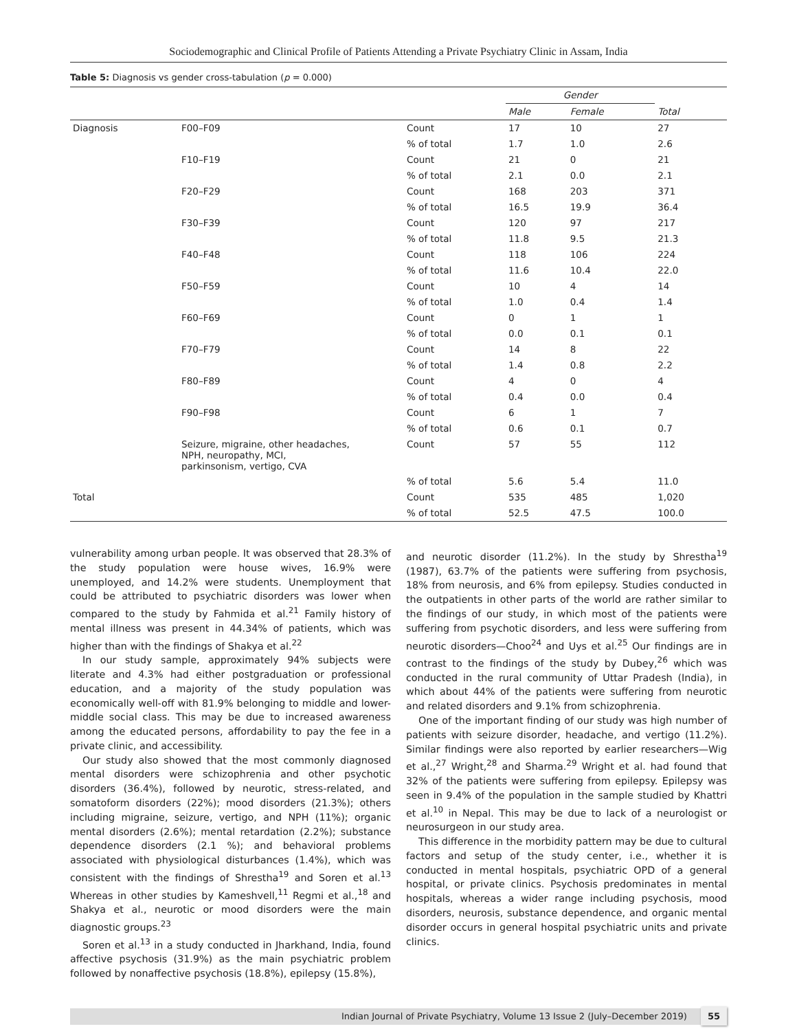Sociodemographic and Clinical Profile of Patients Attending a Private Psychiatry Clinic in Assam, India
Table 5: Diagnosis vs gender cross-tabulation (p = 0.000)
| | | | Gender | | |
| --- | --- | --- | --- | --- | --- |
| | | | Male | Female | Total |
| Diagnosis | F00–F09 | Count | 17 | 10 | 27 |
| | | % of total | 1.7 | 1.0 | 2.6 |
| | F10–F19 | Count | 21 | 0 | 21 |
| | | % of total | 2.1 | 0.0 | 2.1 |
| | F20–F29 | Count | 168 | 203 | 371 |
| | | % of total | 16.5 | 19.9 | 36.4 |
| | F30–F39 | Count | 120 | 97 | 217 |
| | | % of total | 11.8 | 9.5 | 21.3 |
| | F40–F48 | Count | 118 | 106 | 224 |
| | | % of total | 11.6 | 10.4 | 22.0 |
| | F50–F59 | Count | 10 | 4 | 14 |
| | | % of total | 1.0 | 0.4 | 1.4 |
| | F60–F69 | Count | 0 | 1 | 1 |
| | | % of total | 0.0 | 0.1 | 0.1 |
| | F70–F79 | Count | 14 | 8 | 22 |
| | | % of total | 1.4 | 0.8 | 2.2 |
| | F80–F89 | Count | 4 | 0 | 4 |
| | | % of total | 0.4 | 0.0 | 0.4 |
| | F90–F98 | Count | 6 | 1 | 7 |
| | | % of total | 0.6 | 0.1 | 0.7 |
| | Seizure, migraine, other headaches, NPH, neuropathy, MCI, parkinsonism, vertigo, CVA | Count | 57 | 55 | 112 |
| | | % of total | 5.6 | 5.4 | 11.0 |
| Total | | Count | 535 | 485 | 1,020 |
| | | % of total | 52.5 | 47.5 | 100.0 |
vulnerability among urban people. It was observed that 28.3% of the study population were house wives, 16.9% were unemployed, and 14.2% were students. Unemployment that could be attributed to psychiatric disorders was lower when compared to the study by Fahmida et al.<sup>21</sup> Family history of mental illness was present in 44.34% of patients, which was higher than with the findings of Shakya et al.<sup>22</sup>
In our study sample, approximately 94% subjects were literate and 4.3% had either postgraduation or professional education, and a majority of the study population was economically well-off with 81.9% belonging to middle and lower-middle social class. This may be due to increased awareness among the educated persons, affordability to pay the fee in a private clinic, and accessibility.
Our study also showed that the most commonly diagnosed mental disorders were schizophrenia and other psychotic disorders (36.4%), followed by neurotic, stress-related, and somatoform disorders (22%); mood disorders (21.3%); others including migraine, seizure, vertigo, and NPH (11%); organic mental disorders (2.6%); mental retardation (2.2%); substance dependence disorders (2.1 %); and behavioral problems associated with physiological disturbances (1.4%), which was consistent with the findings of Shrestha<sup>19</sup> and Soren et al.<sup>13</sup> Whereas in other studies by Kameshvell,<sup>11</sup> Regmi et al.,<sup>18</sup> and Shakya et al., neurotic or mood disorders were the main diagnostic groups.<sup>23</sup>
Soren et al.<sup>13</sup> in a study conducted in Jharkhand, India, found affective psychosis (31.9%) as the main psychiatric problem followed by nonaffective psychosis (18.8%), epilepsy (15.8%),
and neurotic disorder (11.2%). In the study by Shrestha<sup>19</sup> (1987), 63.7% of the patients were suffering from psychosis, 18% from neurosis, and 6% from epilepsy. Studies conducted in the outpatients in other parts of the world are rather similar to the findings of our study, in which most of the patients were suffering from psychotic disorders, and less were suffering from neurotic disorders—Choo<sup>24</sup> and Uys et al.<sup>25</sup> Our findings are in contrast to the findings of the study by Dubey,<sup>26</sup> which was conducted in the rural community of Uttar Pradesh (India), in which about 44% of the patients were suffering from neurotic and related disorders and 9.1% from schizophrenia.
One of the important finding of our study was high number of patients with seizure disorder, headache, and vertigo (11.2%). Similar findings were also reported by earlier researchers—Wig et al.,<sup>27</sup> Wright,<sup>28</sup> and Sharma.<sup>29</sup> Wright et al. had found that 32% of the patients were suffering from epilepsy. Epilepsy was seen in 9.4% of the population in the sample studied by Khattri et al.<sup>10</sup> in Nepal. This may be due to lack of a neurologist or neurosurgeon in our study area.
This difference in the morbidity pattern may be due to cultural factors and setup of the study center, i.e., whether it is conducted in mental hospitals, psychiatric OPD of a general hospital, or private clinics. Psychosis predominates in mental hospitals, whereas a wider range including psychosis, mood disorders, neurosis, substance dependence, and organic mental disorder occurs in general hospital psychiatric units and private clinics.
Indian Journal of Private Psychiatry, Volume 13 Issue 2 (July–December 2019) 55